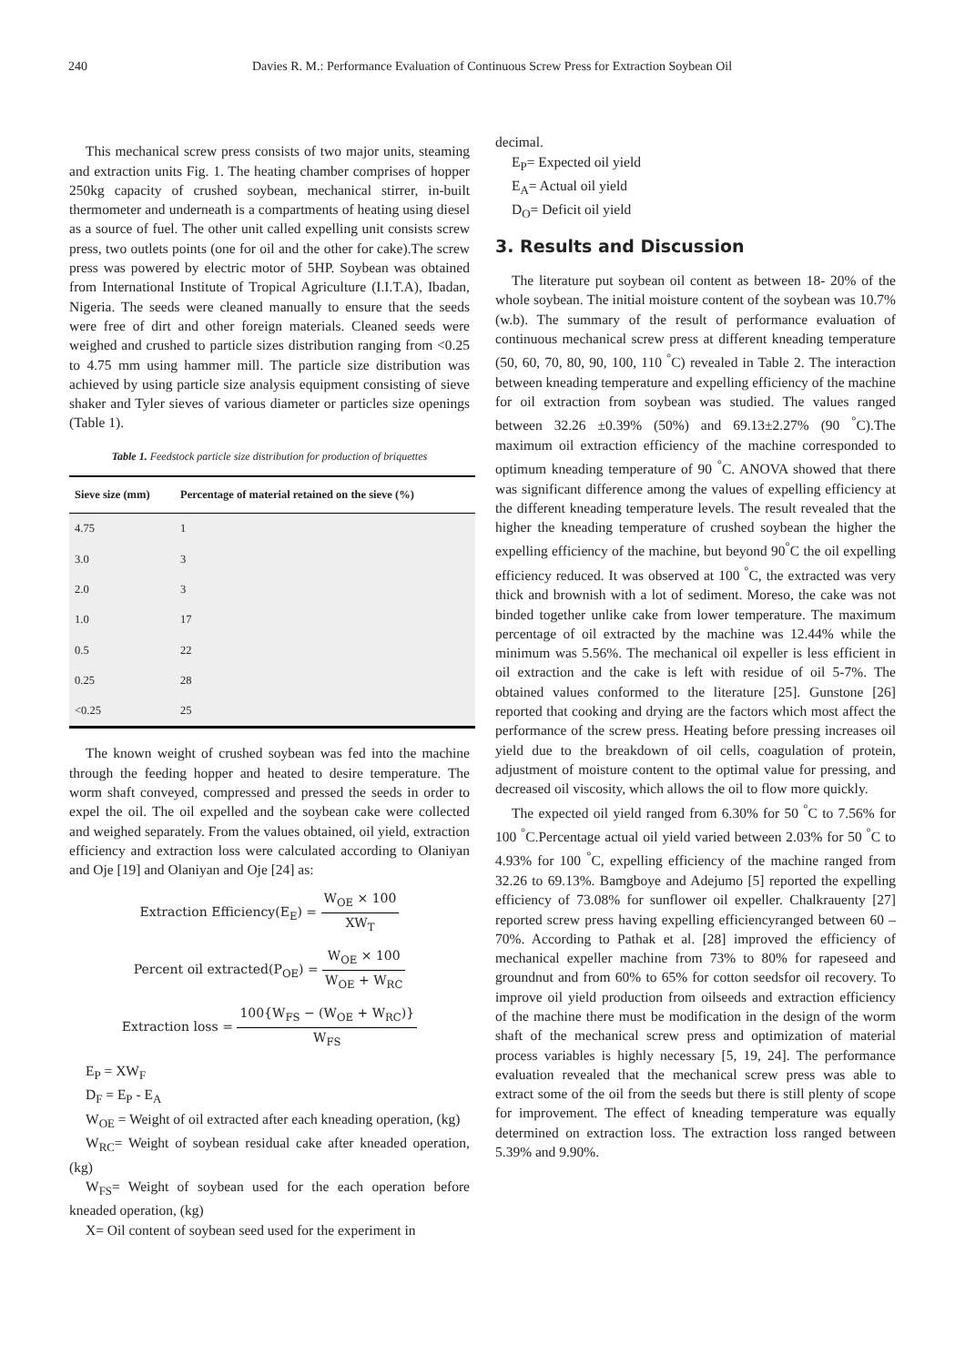240 Davies R. M.: Performance Evaluation of Continuous Screw Press for Extraction Soybean Oil
This mechanical screw press consists of two major units, steaming and extraction units Fig. 1. The heating chamber comprises of hopper 250kg capacity of crushed soybean, mechanical stirrer, in-built thermometer and underneath is a compartments of heating using diesel as a source of fuel. The other unit called expelling unit consists screw press, two outlets points (one for oil and the other for cake).The screw press was powered by electric motor of 5HP. Soybean was obtained from International Institute of Tropical Agriculture (I.I.T.A), Ibadan, Nigeria. The seeds were cleaned manually to ensure that the seeds were free of dirt and other foreign materials. Cleaned seeds were weighed and crushed to particle sizes distribution ranging from <0.25 to 4.75 mm using hammer mill. The particle size distribution was achieved by using particle size analysis equipment consisting of sieve shaker and Tyler sieves of various diameter or particles size openings (Table 1).
Table 1. Feedstock particle size distribution for production of briquettes
| Sieve size (mm) | Percentage of material retained on the sieve (%) |
| --- | --- |
| 4.75 | 1 |
| 3.0 | 3 |
| 2.0 | 3 |
| 1.0 | 17 |
| 0.5 | 22 |
| 0.25 | 28 |
| <0.25 | 25 |
The known weight of crushed soybean was fed into the machine through the feeding hopper and heated to desire temperature. The worm shaft conveyed, compressed and pressed the seeds in order to expel the oil. The oil expelled and the soybean cake were collected and weighed separately. From the values obtained, oil yield, extraction efficiency and extraction loss were calculated according to Olaniyan and Oje [19] and Olaniyan and Oje [24] as:
Extraction Efficiency(E<sub>E</sub>) = W<sub>OE</sub> × 100 XW<sub>T</sub>
Percent oil extracted(P<sub>OE</sub>) = W<sub>OE</sub> × 100 W<sub>OE</sub> + W<sub>RC</sub>
Extraction loss = 100{W<sub>FS</sub> − (W<sub>OE</sub> + W<sub>RC</sub>)} W<sub>FS</sub>
E<sub>P</sub> = XW<sub>F</sub>
D<sub>F</sub> = E<sub>P</sub> - E<sub>A</sub>
W<sub>OE</sub> = Weight of oil extracted after each kneading operation, (kg)
W<sub>RC</sub>= Weight of soybean residual cake after kneaded operation, (kg)
W<sub>FS</sub>= Weight of soybean used for the each operation before kneaded operation, (kg)
X= Oil content of soybean seed used for the experiment in
decimal.
E<sub>P</sub>= Expected oil yield
E<sub>A</sub>= Actual oil yield
D<sub>O</sub>= Deficit oil yield
3. Results and Discussion
The literature put soybean oil content as between 18- 20% of the whole soybean. The initial moisture content of the soybean was 10.7% (w.b). The summary of the result of performance evaluation of continuous mechanical screw press at different kneading temperature (50, 60, 70, 80, 90, 100, 110 <sup>°</sup>C) revealed in Table 2. The interaction between kneading temperature and expelling efficiency of the machine for oil extraction from soybean was studied. The values ranged between 32.26 ±0.39% (50%) and 69.13±2.27% (90 <sup>°</sup>C).The maximum oil extraction efficiency of the machine corresponded to optimum kneading temperature of 90 <sup>°</sup>C. ANOVA showed that there was significant difference among the values of expelling efficiency at the different kneading temperature levels. The result revealed that the higher the kneading temperature of crushed soybean the higher the expelling efficiency of the machine, but beyond 90<sup>°</sup>C the oil expelling efficiency reduced. It was observed at 100 <sup>°</sup>C, the extracted was very thick and brownish with a lot of sediment. Moreso, the cake was not binded together unlike cake from lower temperature. The maximum percentage of oil extracted by the machine was 12.44% while the minimum was 5.56%. The mechanical oil expeller is less efficient in oil extraction and the cake is left with residue of oil 5-7%. The obtained values conformed to the literature [25]. Gunstone [26] reported that cooking and drying are the factors which most affect the performance of the screw press. Heating before pressing increases oil yield due to the breakdown of oil cells, coagulation of protein, adjustment of moisture content to the optimal value for pressing, and decreased oil viscosity, which allows the oil to flow more quickly.
The expected oil yield ranged from 6.30% for 50 <sup>°</sup>C to 7.56% for 100 <sup>°</sup>C.Percentage actual oil yield varied between 2.03% for 50 <sup>°</sup>C to 4.93% for 100 <sup>°</sup>C, expelling efficiency of the machine ranged from 32.26 to 69.13%. Bamgboye and Adejumo [5] reported the expelling efficiency of 73.08% for sunflower oil expeller. Chalkrauenty [27] reported screw press having expelling efficiencyranged between 60 – 70%. According to Pathak et al. [28] improved the efficiency of mechanical expeller machine from 73% to 80% for rapeseed and groundnut and from 60% to 65% for cotton seedsfor oil recovery. To improve oil yield production from oilseeds and extraction efficiency of the machine there must be modification in the design of the worm shaft of the mechanical screw press and optimization of material process variables is highly necessary [5, 19, 24]. The performance evaluation revealed that the mechanical screw press was able to extract some of the oil from the seeds but there is still plenty of scope for improvement. The effect of kneading temperature was equally determined on extraction loss. The extraction loss ranged between 5.39% and 9.90%.